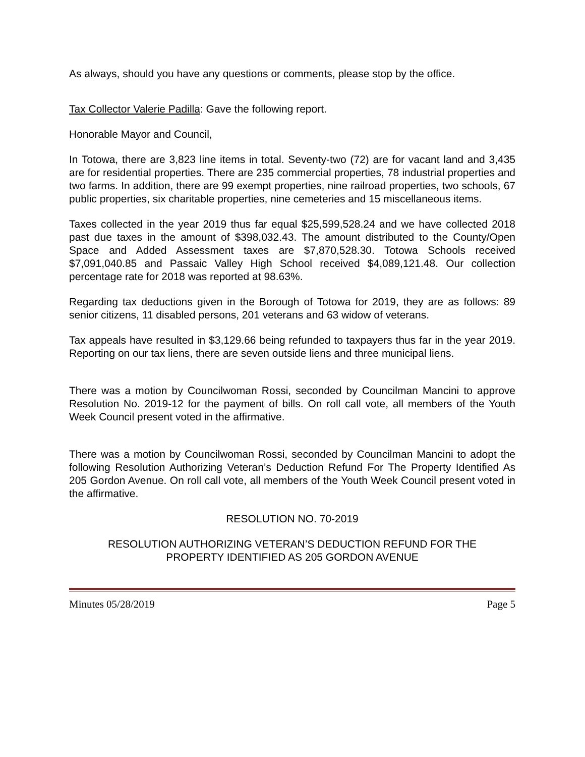As always, should you have any questions or comments, please stop by the office.
Tax Collector Valerie Padilla: Gave the following report.
Honorable Mayor and Council,
In Totowa, there are 3,823 line items in total. Seventy-two (72) are for vacant land and 3,435 are for residential properties. There are 235 commercial properties, 78 industrial properties and two farms. In addition, there are 99 exempt properties, nine railroad properties, two schools, 67 public properties, six charitable properties, nine cemeteries and 15 miscellaneous items.
Taxes collected in the year 2019 thus far equal $25,599,528.24 and we have collected 2018 past due taxes in the amount of $398,032.43. The amount distributed to the County/Open Space and Added Assessment taxes are $7,870,528.30. Totowa Schools received $7,091,040.85 and Passaic Valley High School received $4,089,121.48. Our collection percentage rate for 2018 was reported at 98.63%.
Regarding tax deductions given in the Borough of Totowa for 2019, they are as follows: 89 senior citizens, 11 disabled persons, 201 veterans and 63 widow of veterans.
Tax appeals have resulted in $3,129.66 being refunded to taxpayers thus far in the year 2019. Reporting on our tax liens, there are seven outside liens and three municipal liens.
There was a motion by Councilwoman Rossi, seconded by Councilman Mancini to approve Resolution No. 2019-12 for the payment of bills. On roll call vote, all members of the Youth Week Council present voted in the affirmative.
There was a motion by Councilwoman Rossi, seconded by Councilman Mancini to adopt the following Resolution Authorizing Veteran’s Deduction Refund For The Property Identified As 205 Gordon Avenue. On roll call vote, all members of the Youth Week Council present voted in the affirmative.
RESOLUTION NO. 70-2019
RESOLUTION AUTHORIZING VETERAN’S DEDUCTION REFUND FOR THE
PROPERTY IDENTIFIED AS 205 GORDON AVENUE
Minutes 05/28/2019 Page 5